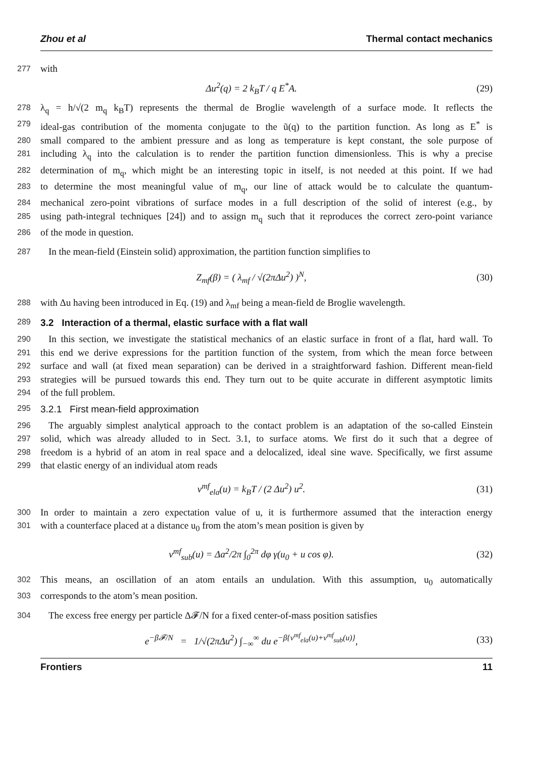Zhou et al Thermal contact mechanics
277 with
Δu<sup>2</sup>(q) = 2 k<sub>B</sub>T / q E<sup>*</sup>A. (29)
278 λ<sub>q</sub> = h/√(2 m<sub>q</sub> k<sub>B</sub>T) represents the thermal de Broglie wavelength of a surface mode. It reflects the
279 ideal-gas contribution of the momenta conjugate to the ũ(q) to the partition function. As long as E<sup>*</sup> is
280 small compared to the ambient pressure and as long as temperature is kept constant, the sole purpose of
281 including λ<sub>q</sub> into the calculation is to render the partition function dimensionless. This is why a precise
282 determination of m<sub>q</sub>, which might be an interesting topic in itself, is not needed at this point. If we had
283 to determine the most meaningful value of m<sub>q</sub>, our line of attack would be to calculate the quantum-
284 mechanical zero-point vibrations of surface modes in a full description of the solid of interest (e.g., by
285 using path-integral techniques [24]) and to assign m<sub>q</sub> such that it reproduces the correct zero-point variance
286 of the mode in question.
287 In the mean-field (Einstein solid) approximation, the partition function simplifies to
Z<sub>mf</sub>(β) = ( λ<sub>mf</sub> / √(2πΔu<sup>2</sup>) )<sup>N</sup>, (30)
288 with Δu having been introduced in Eq. (19) and λ<sub>mf</sub> being a mean-field de Broglie wavelength.
289 3.2 Interaction of a thermal, elastic surface with a flat wall
290 In this section, we investigate the statistical mechanics of an elastic surface in front of a flat, hard wall. To
291 this end we derive expressions for the partition function of the system, from which the mean force between
292 surface and wall (at fixed mean separation) can be derived in a straightforward fashion. Different mean-field
293 strategies will be pursued towards this end. They turn out to be quite accurate in different asymptotic limits
294 of the full problem.
295 3.2.1 First mean-field approximation
296 The arguably simplest analytical approach to the contact problem is an adaptation of the so-called Einstein
297 solid, which was already alluded to in Sect. 3.1, to surface atoms. We first do it such that a degree of
298 freedom is a hybrid of an atom in real space and a delocalized, ideal sine wave. Specifically, we first assume
299 that elastic energy of an individual atom reads
v<sup>mf</sup><sub>ela</sub>(u) = k<sub>B</sub>T / (2 Δu<sup>2</sup>) u<sup>2</sup>. (31)
300 In order to maintain a zero expectation value of u, it is furthermore assumed that the interaction energy
301 with a counterface placed at a distance u<sub>0</sub> from the atom’s mean position is given by
v<sup>mf</sup><sub>sub</sub>(u) = Δa<sup>2</sup>/2π ∫<sub>0</sub><sup>2π</sup> dφ γ(u<sub>0</sub> + u cos φ). (32)
302 This means, an oscillation of an atom entails an undulation. With this assumption, u<sub>0</sub> automatically
303 corresponds to the atom’s mean position.
304 The excess free energy per particle Δ𝓕/N for a fixed center-of-mass position satisfies
e<sup>−β𝓕/N</sup> = 1/√(2πΔu<sup>2</sup>) ∫<sub>−∞</sub><sup>∞</sup> du e<sup>−β{v<sup>mf</sup><sub>ela</sub>(u)+v<sup>mf</sup><sub>sub</sub>(u)}</sup>, (33)
Frontiers 11